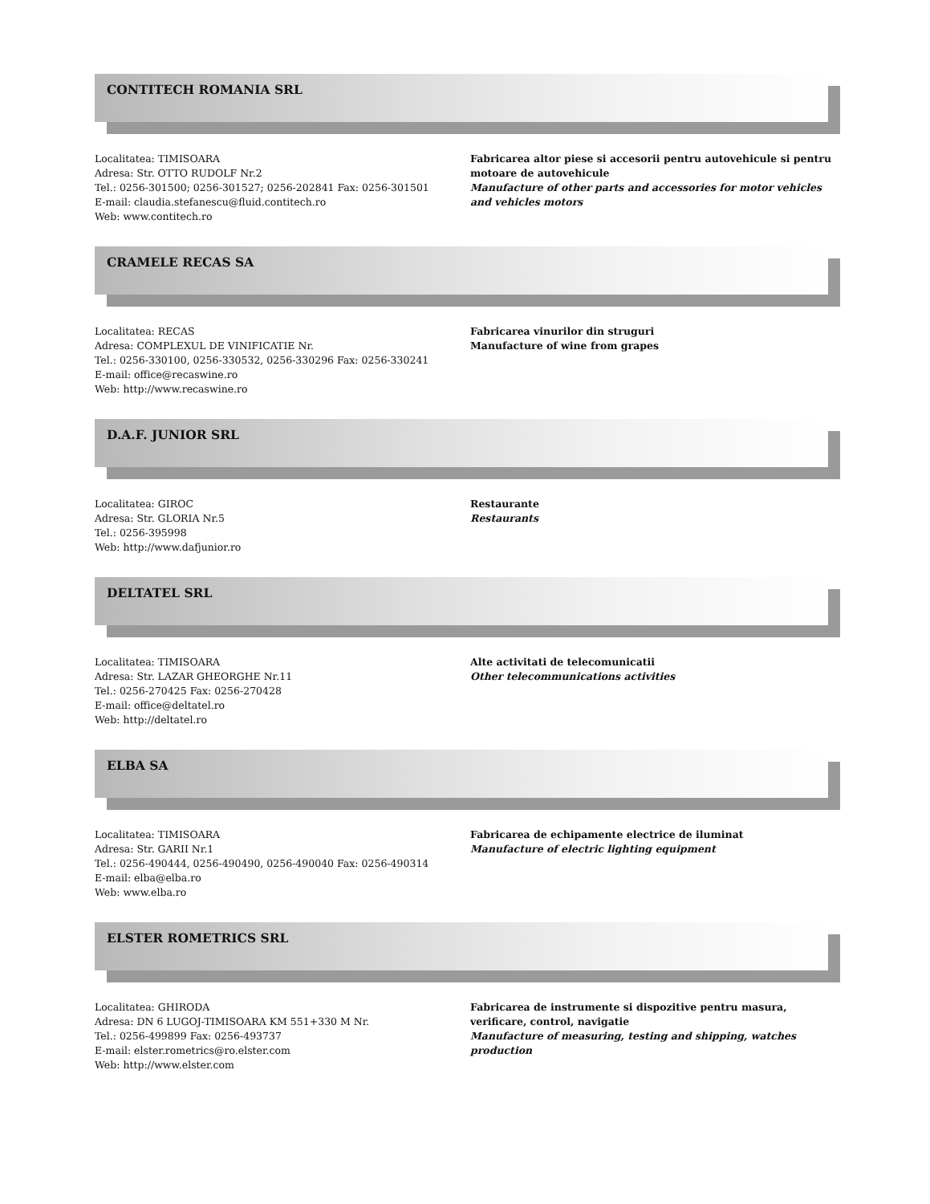CONTITECH ROMANIA SRL
Localitatea: TIMISOARA
Adresa: Str. OTTO RUDOLF Nr.2
Tel.: 0256-301500; 0256-301527; 0256-202841 Fax: 0256-301501
E-mail: claudia.stefanescu@fluid.contitech.ro
Web: www.contitech.ro
Fabricarea altor piese si accesorii pentru autovehicule si pentru motoare de autovehicule
Manufacture of other parts and accessories for motor vehicles and vehicles motors
CRAMELE RECAS SA
Localitatea: RECAS
Adresa: COMPLEXUL DE VINIFICATIE Nr.
Tel.: 0256-330100, 0256-330532, 0256-330296 Fax: 0256-330241
E-mail: office@recaswine.ro
Web: http://www.recaswine.ro
Fabricarea vinurilor din struguri
Manufacture of wine from grapes
D.A.F. JUNIOR SRL
Localitatea: GIROC
Adresa: Str. GLORIA Nr.5
Tel.: 0256-395998
Web: http://www.dafjunior.ro
Restaurante
Restaurants
DELTATEL SRL
Localitatea: TIMISOARA
Adresa: Str. LAZAR GHEORGHE Nr.11
Tel.: 0256-270425 Fax: 0256-270428
E-mail: office@deltatel.ro
Web: http://deltatel.ro
Alte activitati de telecomunicatii
Other telecommunications activities
ELBA SA
Localitatea: TIMISOARA
Adresa: Str. GARII Nr.1
Tel.: 0256-490444, 0256-490490, 0256-490040 Fax: 0256-490314
E-mail: elba@elba.ro
Web: www.elba.ro
Fabricarea de echipamente electrice de iluminat
Manufacture of electric lighting equipment
ELSTER ROMETRICS SRL
Localitatea: GHIRODA
Adresa: DN 6 LUGOJ-TIMISOARA KM 551+330 M Nr.
Tel.: 0256-499899 Fax: 0256-493737
E-mail: elster.rometrics@ro.elster.com
Web: http://www.elster.com
Fabricarea de instrumente si dispozitive pentru masura, verificare, control, navigatie
Manufacture of measuring, testing and shipping, watches production